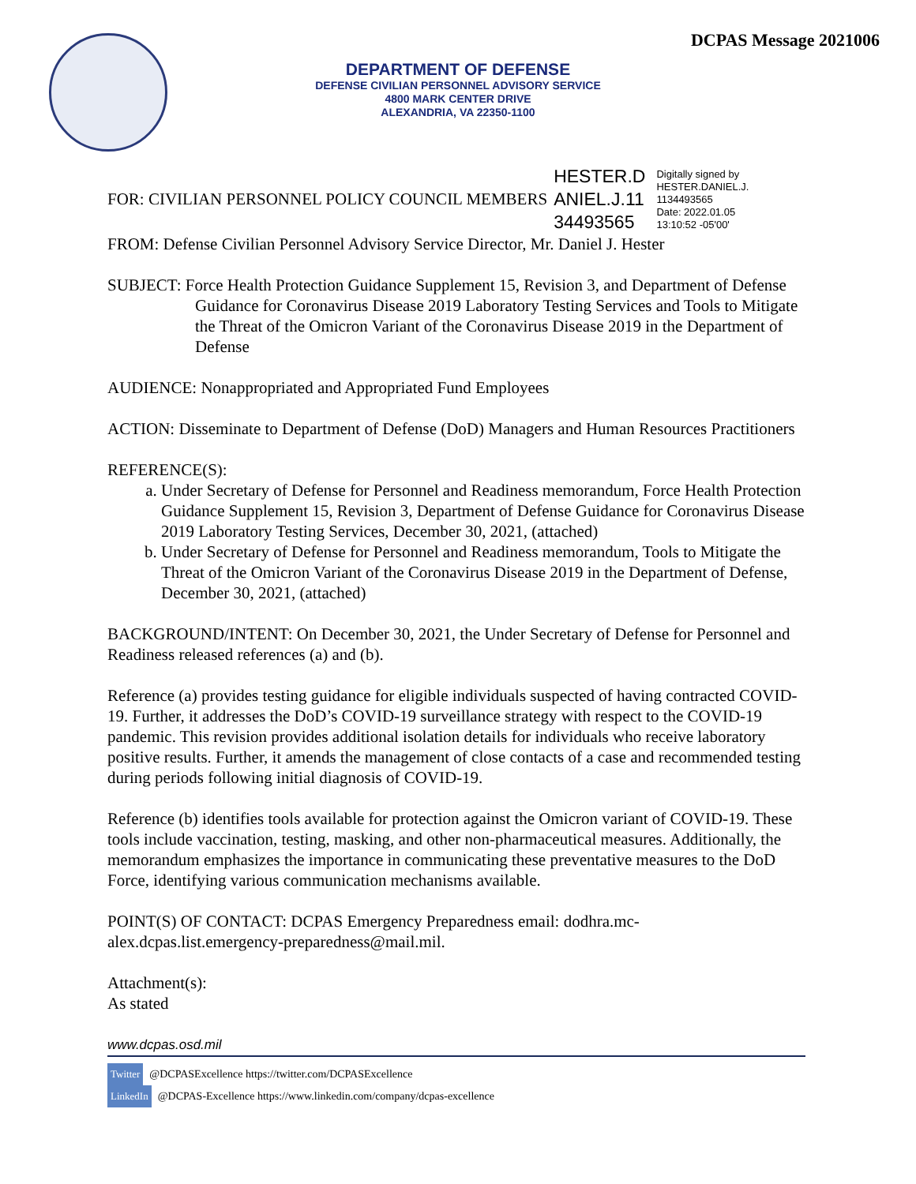DCPAS Message 2021006
DEPARTMENT OF DEFENSE
DEFENSE CIVILIAN PERSONNEL ADVISORY SERVICE
4800 MARK CENTER DRIVE
ALEXANDRIA, VA 22350-1100
FOR: CIVILIAN PERSONNEL POLICY COUNCIL MEMBERS HESTER.D
ANIEL.J.11
34493565 Digitally signed by
HESTER.DANIEL.J.
1134493565
Date: 2022.01.05
13:10:52 -05'00'
FROM: Defense Civilian Personnel Advisory Service Director, Mr. Daniel J. Hester
SUBJECT: Force Health Protection Guidance Supplement 15, Revision 3, and Department of Defense Guidance for Coronavirus Disease 2019 Laboratory Testing Services and Tools to Mitigate the Threat of the Omicron Variant of the Coronavirus Disease 2019 in the Department of Defense
AUDIENCE: Nonappropriated and Appropriated Fund Employees
ACTION: Disseminate to Department of Defense (DoD) Managers and Human Resources Practitioners
REFERENCE(S):
a. Under Secretary of Defense for Personnel and Readiness memorandum, Force Health Protection Guidance Supplement 15, Revision 3, Department of Defense Guidance for Coronavirus Disease 2019 Laboratory Testing Services, December 30, 2021, (attached)
b. Under Secretary of Defense for Personnel and Readiness memorandum, Tools to Mitigate the Threat of the Omicron Variant of the Coronavirus Disease 2019 in the Department of Defense, December 30, 2021, (attached)
BACKGROUND/INTENT: On December 30, 2021, the Under Secretary of Defense for Personnel and Readiness released references (a) and (b).
Reference (a) provides testing guidance for eligible individuals suspected of having contracted COVID-19. Further, it addresses the DoD’s COVID-19 surveillance strategy with respect to the COVID-19 pandemic. This revision provides additional isolation details for individuals who receive laboratory positive results. Further, it amends the management of close contacts of a case and recommended testing during periods following initial diagnosis of COVID-19.
Reference (b) identifies tools available for protection against the Omicron variant of COVID-19. These tools include vaccination, testing, masking, and other non-pharmaceutical measures. Additionally, the memorandum emphasizes the importance in communicating these preventative measures to the DoD Force, identifying various communication mechanisms available.
POINT(S) OF CONTACT: DCPAS Emergency Preparedness email: dodhra.mc-alex.dcpas.list.emergency-preparedness@mail.mil.
Attachment(s):
As stated
www.dcpas.osd.mil
Twitter @DCPASExcellence https://twitter.com/DCPASExcellence
LinkedIn @DCPAS-Excellence https://www.linkedin.com/company/dcpas-excellence